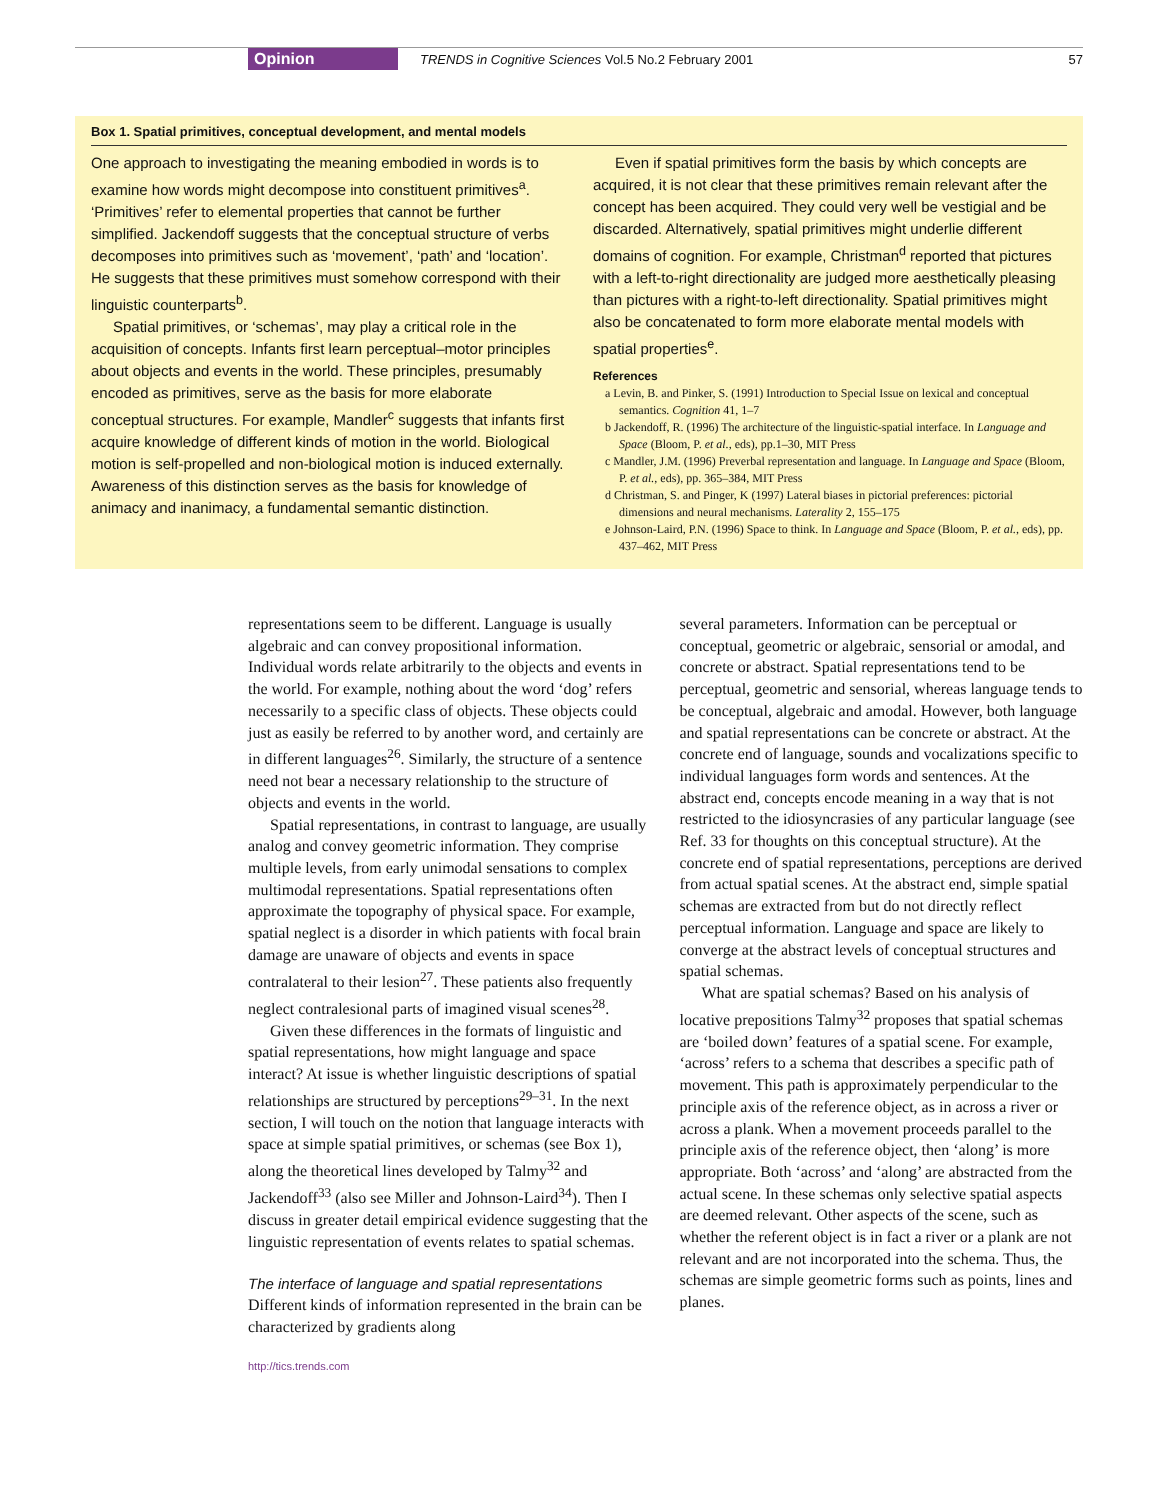Opinion TRENDS in Cognitive Sciences Vol.5 No.2 February 2001 57
Box 1. Spatial primitives, conceptual development, and mental models
One approach to investigating the meaning embodied in words is to examine how words might decompose into constituent primitives<sup>a</sup>. ‘Primitives’ refer to elemental properties that cannot be further simplified. Jackendoff suggests that the conceptual structure of verbs decomposes into primitives such as ‘movement’, ‘path’ and ‘location’. He suggests that these primitives must somehow correspond with their linguistic counterparts<sup>b</sup>.
Spatial primitives, or ‘schemas’, may play a critical role in the acquisition of concepts. Infants first learn perceptual–motor principles about objects and events in the world. These principles, presumably encoded as primitives, serve as the basis for more elaborate conceptual structures. For example, Mandler<sup>c</sup> suggests that infants first acquire knowledge of different kinds of motion in the world. Biological motion is self-propelled and non-biological motion is induced externally. Awareness of this distinction serves as the basis for knowledge of animacy and inanimacy, a fundamental semantic distinction.
Even if spatial primitives form the basis by which concepts are acquired, it is not clear that these primitives remain relevant after the concept has been acquired. They could very well be vestigial and be discarded. Alternatively, spatial primitives might underlie different domains of cognition. For example, Christman<sup>d</sup> reported that pictures with a left-to-right directionality are judged more aesthetically pleasing than pictures with a right-to-left directionality. Spatial primitives might also be concatenated to form more elaborate mental models with spatial properties<sup>e</sup>.
References
a Levin, B. and Pinker, S. (1991) Introduction to Special Issue on lexical and conceptual semantics. Cognition 41, 1–7
b Jackendoff, R. (1996) The architecture of the linguistic-spatial interface. In Language and Space (Bloom, P. et al., eds), pp.1–30, MIT Press
c Mandler, J.M. (1996) Preverbal representation and language. In Language and Space (Bloom, P. et al., eds), pp. 365–384, MIT Press
d Christman, S. and Pinger, K (1997) Lateral biases in pictorial preferences: pictorial dimensions and neural mechanisms. Laterality 2, 155–175
e Johnson-Laird, P.N. (1996) Space to think. In Language and Space (Bloom, P. et al., eds), pp. 437–462, MIT Press
representations seem to be different. Language is usually algebraic and can convey propositional information. Individual words relate arbitrarily to the objects and events in the world. For example, nothing about the word ‘dog’ refers necessarily to a specific class of objects. These objects could just as easily be referred to by another word, and certainly are in different languages<sup>26</sup>. Similarly, the structure of a sentence need not bear a necessary relationship to the structure of objects and events in the world.
Spatial representations, in contrast to language, are usually analog and convey geometric information. They comprise multiple levels, from early unimodal sensations to complex multimodal representations. Spatial representations often approximate the topography of physical space. For example, spatial neglect is a disorder in which patients with focal brain damage are unaware of objects and events in space contralateral to their lesion<sup>27</sup>. These patients also frequently neglect contralesional parts of imagined visual scenes<sup>28</sup>.
Given these differences in the formats of linguistic and spatial representations, how might language and space interact? At issue is whether linguistic descriptions of spatial relationships are structured by perceptions<sup>29–31</sup>. In the next section, I will touch on the notion that language interacts with space at simple spatial primitives, or schemas (see Box 1), along the theoretical lines developed by Talmy<sup>32</sup> and Jackendoff<sup>33</sup> (also see Miller and Johnson-Laird<sup>34</sup>). Then I discuss in greater detail empirical evidence suggesting that the linguistic representation of events relates to spatial schemas.
The interface of language and spatial representations
Different kinds of information represented in the brain can be characterized by gradients along
several parameters. Information can be perceptual or conceptual, geometric or algebraic, sensorial or amodal, and concrete or abstract. Spatial representations tend to be perceptual, geometric and sensorial, whereas language tends to be conceptual, algebraic and amodal. However, both language and spatial representations can be concrete or abstract. At the concrete end of language, sounds and vocalizations specific to individual languages form words and sentences. At the abstract end, concepts encode meaning in a way that is not restricted to the idiosyncrasies of any particular language (see Ref. 33 for thoughts on this conceptual structure). At the concrete end of spatial representations, perceptions are derived from actual spatial scenes. At the abstract end, simple spatial schemas are extracted from but do not directly reflect perceptual information. Language and space are likely to converge at the abstract levels of conceptual structures and spatial schemas.
What are spatial schemas? Based on his analysis of locative prepositions Talmy<sup>32</sup> proposes that spatial schemas are ‘boiled down’ features of a spatial scene. For example, ‘across’ refers to a schema that describes a specific path of movement. This path is approximately perpendicular to the principle axis of the reference object, as in across a river or across a plank. When a movement proceeds parallel to the principle axis of the reference object, then ‘along’ is more appropriate. Both ‘across’ and ‘along’ are abstracted from the actual scene. In these schemas only selective spatial aspects are deemed relevant. Other aspects of the scene, such as whether the referent object is in fact a river or a plank are not relevant and are not incorporated into the schema. Thus, the schemas are simple geometric forms such as points, lines and planes.
http://tics.trends.com